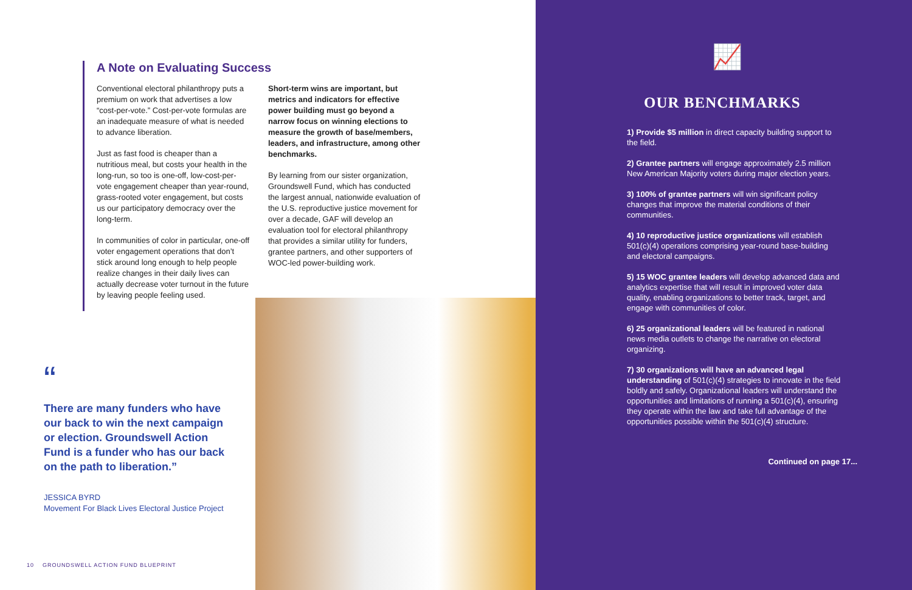A Note on Evaluating Success
Conventional electoral philanthropy puts a premium on work that advertises a low “cost-per-vote.” Cost-per-vote formulas are an inadequate measure of what is needed to advance liberation.
Just as fast food is cheaper than a nutritious meal, but costs your health in the long-run, so too is one-off, low-cost-per-vote engagement cheaper than year-round, grass-rooted voter engagement, but costs us our participatory democracy over the long-term.
In communities of color in particular, one-off voter engagement operations that don’t stick around long enough to help people realize changes in their daily lives can actually decrease voter turnout in the future by leaving people feeling used.
Short-term wins are important, but metrics and indicators for effective power building must go beyond a narrow focus on winning elections to measure the growth of base/members, leaders, and infrastructure, among other benchmarks.
By learning from our sister organization, Groundswell Fund, which has conducted the largest annual, nationwide evaluation of the U.S. reproductive justice movement for over a decade, GAF will develop an evaluation tool for electoral philanthropy that provides a similar utility for funders, grantee partners, and other supporters of WOC-led power-building work.
“
There are many funders who have our back to win the next campaign or election. Groundswell Action Fund is a funder who has our back on the path to liberation.”
JESSICA BYRD
Movement For Black Lives Electoral Justice Project
10 GROUNDSWELL ACTION FUND BLUEPRINT
📈
OUR BENCHMARKS
1) Provide $5 million in direct capacity building support to the field.
2) Grantee partners will engage approximately 2.5 million New American Majority voters during major election years.
3) 100% of grantee partners will win significant policy changes that improve the material conditions of their communities.
4) 10 reproductive justice organizations will establish 501(c)(4) operations comprising year-round base-building and electoral campaigns.
5) 15 WOC grantee leaders will develop advanced data and analytics expertise that will result in improved voter data quality, enabling organizations to better track, target, and engage with communities of color.
6) 25 organizational leaders will be featured in national news media outlets to change the narrative on electoral organizing.
7) 30 organizations will have an advanced legal understanding of 501(c)(4) strategies to innovate in the field boldly and safely. Organizational leaders will understand the opportunities and limitations of running a 501(c)(4), ensuring they operate within the law and take full advantage of the opportunities possible within the 501(c)(4) structure.
Continued on page 17...